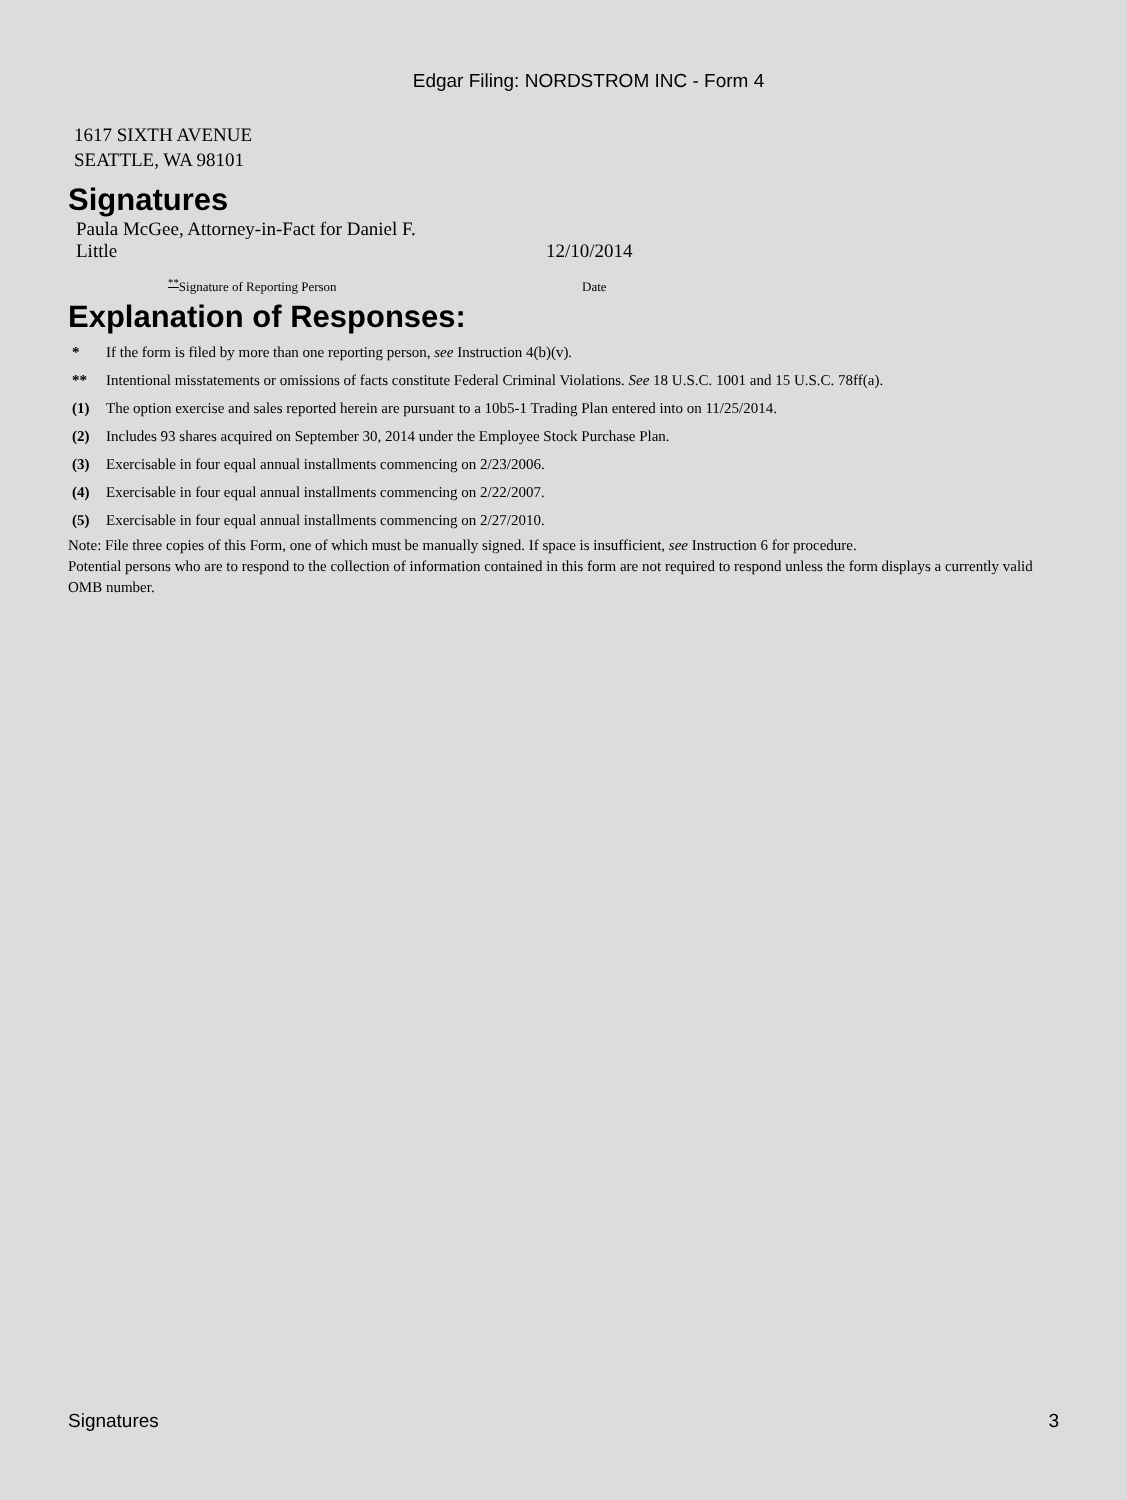Edgar Filing: NORDSTROM INC - Form 4
1617 SIXTH AVENUE
SEATTLE, WA 98101
Signatures
| Paula McGee, Attorney-in-Fact for Daniel F. Little | 12/10/2014 |
| <sup>**</sup> Signature of Reporting Person | Date |
Explanation of Responses:
| * | If the form is filed by more than one reporting person, see Instruction 4(b)(v). |
| ** | Intentional misstatements or omissions of facts constitute Federal Criminal Violations. See 18 U.S.C. 1001 and 15 U.S.C. 78ff(a). |
| (1) | The option exercise and sales reported herein are pursuant to a 10b5-1 Trading Plan entered into on 11/25/2014. |
| (2) | Includes 93 shares acquired on September 30, 2014 under the Employee Stock Purchase Plan. |
| (3) | Exercisable in four equal annual installments commencing on 2/23/2006. |
| (4) | Exercisable in four equal annual installments commencing on 2/22/2007. |
| (5) | Exercisable in four equal annual installments commencing on 2/27/2010. |
Note: File three copies of this Form, one of which must be manually signed. If space is insufficient, see Instruction 6 for procedure.
Potential persons who are to respond to the collection of information contained in this form are not required to respond unless the form displays a currently valid OMB number.
Signatures 3